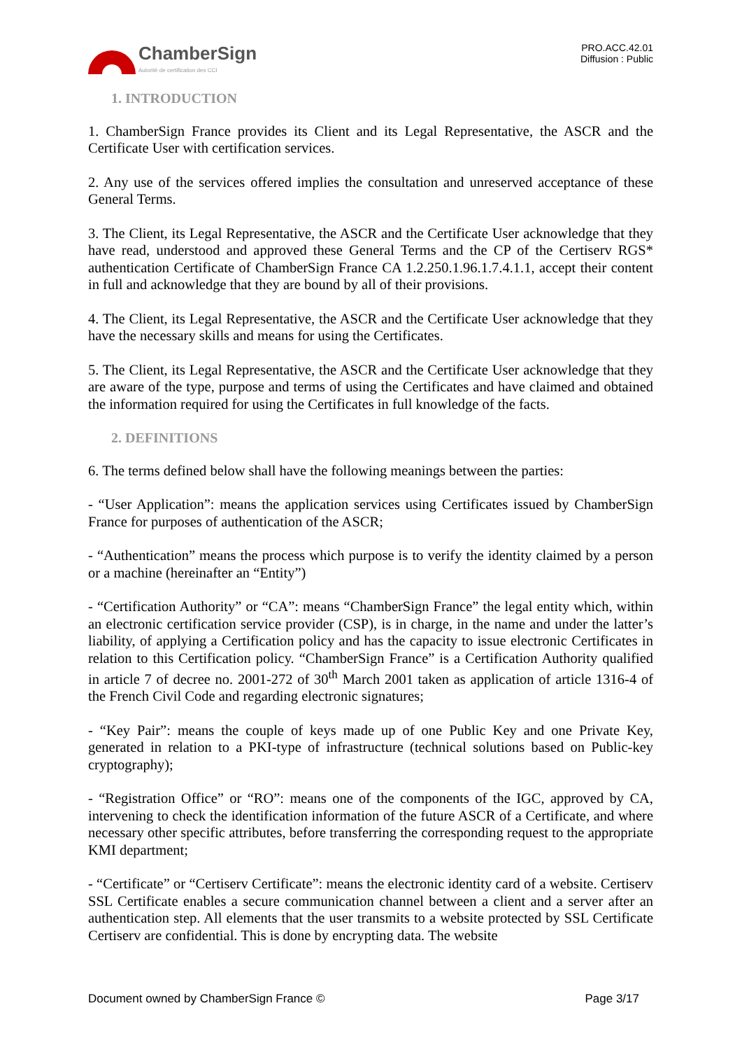ChamberSign
Autorité de certification des CCI
PRO.ACC.42.01
Diffusion : Public
1. INTRODUCTION
1. ChamberSign France provides its Client and its Legal Representative, the ASCR and the Certificate User with certification services.
2. Any use of the services offered implies the consultation and unreserved acceptance of these General Terms.
3. The Client, its Legal Representative, the ASCR and the Certificate User acknowledge that they have read, understood and approved these General Terms and the CP of the Certiserv RGS* authentication Certificate of ChamberSign France CA 1.2.250.1.96.1.7.4.1.1, accept their content in full and acknowledge that they are bound by all of their provisions.
4. The Client, its Legal Representative, the ASCR and the Certificate User acknowledge that they have the necessary skills and means for using the Certificates.
5. The Client, its Legal Representative, the ASCR and the Certificate User acknowledge that they are aware of the type, purpose and terms of using the Certificates and have claimed and obtained the information required for using the Certificates in full knowledge of the facts.
2. DEFINITIONS
6. The terms defined below shall have the following meanings between the parties:
- “User Application”: means the application services using Certificates issued by ChamberSign France for purposes of authentication of the ASCR;
- “Authentication” means the process which purpose is to verify the identity claimed by a person or a machine (hereinafter an “Entity”)
- “Certification Authority” or “CA”: means “ChamberSign France” the legal entity which, within an electronic certification service provider (CSP), is in charge, in the name and under the latter’s liability, of applying a Certification policy and has the capacity to issue electronic Certificates in relation to this Certification policy. “ChamberSign France” is a Certification Authority qualified in article 7 of decree no. 2001-272 of 30<sup>th</sup> March 2001 taken as application of article 1316-4 of the French Civil Code and regarding electronic signatures;
- “Key Pair”: means the couple of keys made up of one Public Key and one Private Key, generated in relation to a PKI-type of infrastructure (technical solutions based on Public-key cryptography);
- “Registration Office” or “RO”: means one of the components of the IGC, approved by CA, intervening to check the identification information of the future ASCR of a Certificate, and where necessary other specific attributes, before transferring the corresponding request to the appropriate KMI department;
- “Certificate” or “Certiserv Certificate”: means the electronic identity card of a website. Certiserv SSL Certificate enables a secure communication channel between a client and a server after an authentication step. All elements that the user transmits to a website protected by SSL Certificate Certiserv are confidential. This is done by encrypting data. The website
Document owned by ChamberSign France © Page 3/17